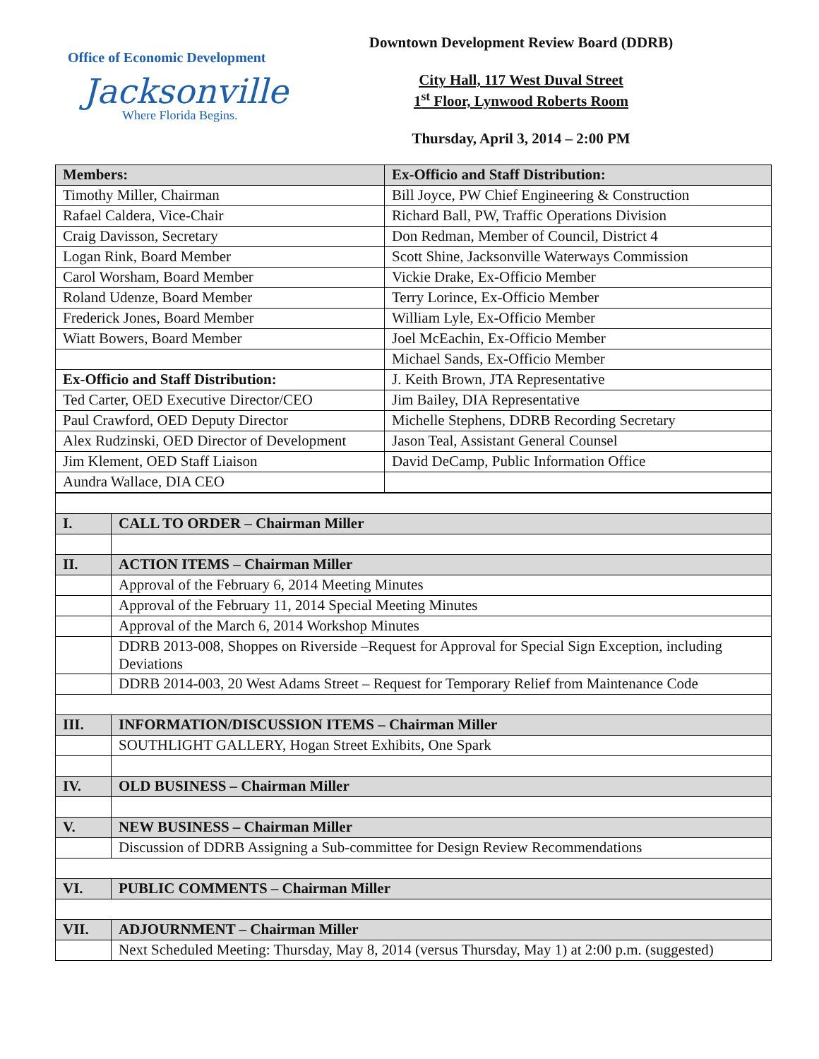Office of Economic Development
Jacksonville
Where Florida Begins.
Downtown Development Review Board (DDRB)
City Hall, 117 West Duval Street
1<sup>st</sup> Floor, Lynwood Roberts Room
Thursday, April 3, 2014 – 2:00 PM
| Members: | Ex-Officio and Staff Distribution: |
| --- | --- |
| Timothy Miller, Chairman | Bill Joyce, PW Chief Engineering & Construction |
| Rafael Caldera, Vice-Chair | Richard Ball, PW, Traffic Operations Division |
| Craig Davisson, Secretary | Don Redman, Member of Council, District 4 |
| Logan Rink, Board Member | Scott Shine, Jacksonville Waterways Commission |
| Carol Worsham, Board Member | Vickie Drake, Ex-Officio Member |
| Roland Udenze, Board Member | Terry Lorince, Ex-Officio Member |
| Frederick Jones, Board Member | William Lyle, Ex-Officio Member |
| Wiatt Bowers, Board Member | Joel McEachin, Ex-Officio Member |
| | Michael Sands, Ex-Officio Member |
| Ex-Officio and Staff Distribution: | J. Keith Brown, JTA Representative |
| Ted Carter, OED Executive Director/CEO | Jim Bailey, DIA Representative |
| Paul Crawford, OED Deputy Director | Michelle Stephens, DDRB Recording Secretary |
| Alex Rudzinski, OED Director of Development | Jason Teal, Assistant General Counsel |
| Jim Klement, OED Staff Liaison | David DeCamp, Public Information Office |
| Aundra Wallace, DIA CEO | |
| I. | CALL TO ORDER – Chairman Miller |
| II. | ACTION ITEMS – Chairman Miller |
| | Approval of the February 6, 2014 Meeting Minutes |
| | Approval of the February 11, 2014 Special Meeting Minutes |
| | Approval of the March 6, 2014 Workshop Minutes |
| | DDRB 2013-008, Shoppes on Riverside –Request for Approval for Special Sign Exception, including Deviations |
| | DDRB 2014-003, 20 West Adams Street – Request for Temporary Relief from Maintenance Code |
| III. | INFORMATION/DISCUSSION ITEMS – Chairman Miller |
| | SOUTHLIGHT GALLERY, Hogan Street Exhibits, One Spark |
| IV. | OLD BUSINESS – Chairman Miller |
| V. | NEW BUSINESS – Chairman Miller |
| | Discussion of DDRB Assigning a Sub-committee for Design Review Recommendations |
| VI. | PUBLIC COMMENTS – Chairman Miller |
| VII. | ADJOURNMENT – Chairman Miller |
| | Next Scheduled Meeting: Thursday, May 8, 2014 (versus Thursday, May 1) at 2:00 p.m. (suggested) |